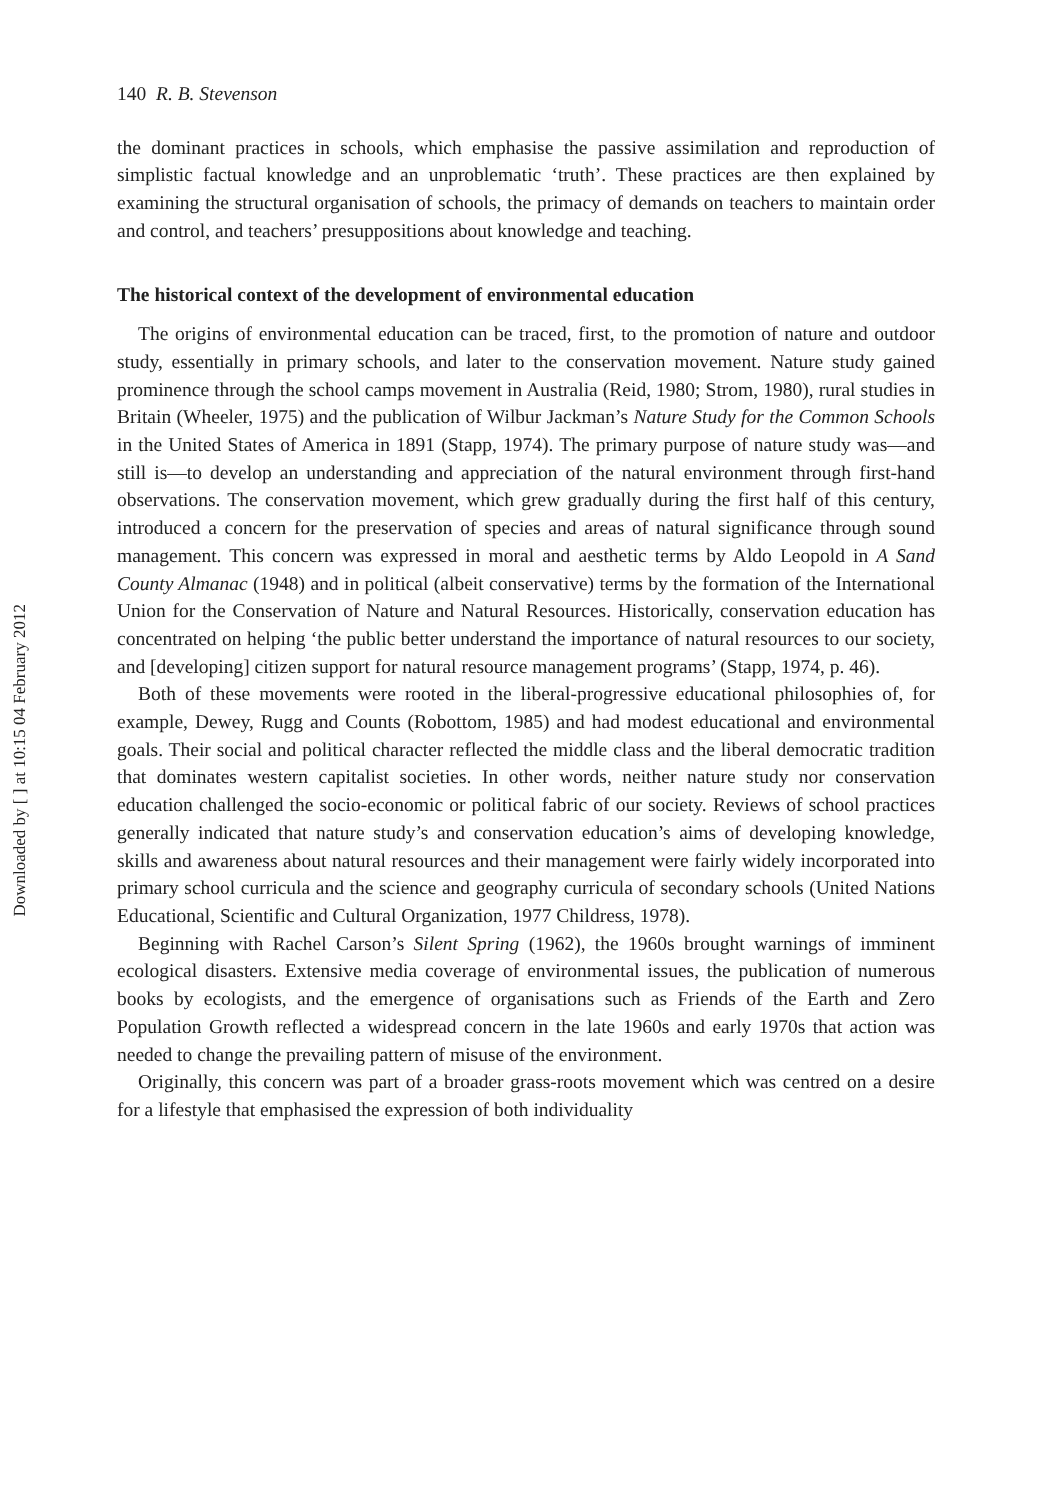Downloaded by [ ] at 10:15 04 February 2012
140 R. B. Stevenson
the dominant practices in schools, which emphasise the passive assimilation and reproduction of simplistic factual knowledge and an unproblematic ‘truth’. These practices are then explained by examining the structural organisation of schools, the primacy of demands on teachers to maintain order and control, and teachers’ presuppositions about knowledge and teaching.
The historical context of the development of environmental education
The origins of environmental education can be traced, first, to the promotion of nature and outdoor study, essentially in primary schools, and later to the conservation movement. Nature study gained prominence through the school camps movement in Australia (Reid, 1980; Strom, 1980), rural studies in Britain (Wheeler, 1975) and the publication of Wilbur Jackman’s Nature Study for the Common Schools in the United States of America in 1891 (Stapp, 1974). The primary purpose of nature study was—and still is—to develop an understanding and appreciation of the natural environment through first-hand observations. The conservation movement, which grew gradually during the first half of this century, introduced a concern for the preservation of species and areas of natural significance through sound management. This concern was expressed in moral and aesthetic terms by Aldo Leopold in A Sand County Almanac (1948) and in political (albeit conservative) terms by the formation of the International Union for the Conservation of Nature and Natural Resources. Historically, conservation education has concentrated on helping ‘the public better understand the importance of natural resources to our society, and [developing] citizen support for natural resource management programs’ (Stapp, 1974, p. 46).
Both of these movements were rooted in the liberal-progressive educational philosophies of, for example, Dewey, Rugg and Counts (Robottom, 1985) and had modest educational and environmental goals. Their social and political character reflected the middle class and the liberal democratic tradition that dominates western capitalist societies. In other words, neither nature study nor conservation education challenged the socio-economic or political fabric of our society. Reviews of school practices generally indicated that nature study’s and conservation education’s aims of developing knowledge, skills and awareness about natural resources and their management were fairly widely incorporated into primary school curricula and the science and geography curricula of secondary schools (United Nations Educational, Scientific and Cultural Organization, 1977 Childress, 1978).
Beginning with Rachel Carson’s Silent Spring (1962), the 1960s brought warnings of imminent ecological disasters. Extensive media coverage of environmental issues, the publication of numerous books by ecologists, and the emergence of organisations such as Friends of the Earth and Zero Population Growth reflected a widespread concern in the late 1960s and early 1970s that action was needed to change the prevailing pattern of misuse of the environment.
Originally, this concern was part of a broader grass-roots movement which was centred on a desire for a lifestyle that emphasised the expression of both individuality